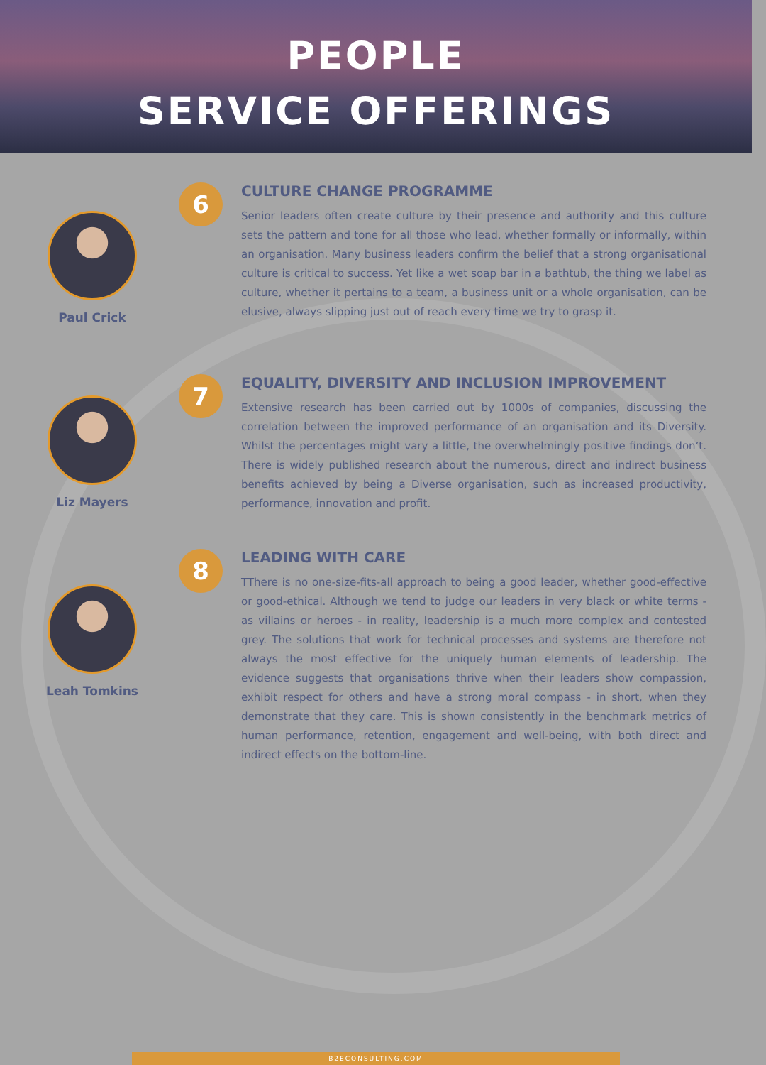PEOPLE
SERVICE OFFERINGS
Paul Crick
6
CULTURE CHANGE PROGRAMME
Senior leaders often create culture by their presence and authority and this culture sets the pattern and tone for all those who lead, whether formally or informally, within an organisation. Many business leaders confirm the belief that a strong organisational culture is critical to success. Yet like a wet soap bar in a bathtub, the thing we label as culture, whether it pertains to a team, a business unit or a whole organisation, can be elusive, always slipping just out of reach every time we try to grasp it.
Liz Mayers
7
EQUALITY, DIVERSITY AND INCLUSION IMPROVEMENT
Extensive research has been carried out by 1000s of companies, discussing the correlation between the improved performance of an organisation and its Diversity. Whilst the percentages might vary a little, the overwhelmingly positive findings don’t. There is widely published research about the numerous, direct and indirect business benefits achieved by being a Diverse organisation, such as increased productivity, performance, innovation and profit.
Leah Tomkins
8
LEADING WITH CARE
TThere is no one-size-fits-all approach to being a good leader, whether good-effective or good-ethical. Although we tend to judge our leaders in very black or white terms - as villains or heroes - in reality, leadership is a much more complex and contested grey. The solutions that work for technical processes and systems are therefore not always the most effective for the uniquely human elements of leadership. The evidence suggests that organisations thrive when their leaders show compassion, exhibit respect for others and have a strong moral compass - in short, when they demonstrate that they care. This is shown consistently in the benchmark metrics of human performance, retention, engagement and well-being, with both direct and indirect effects on the bottom-line.
B2ECONSULTING.COM